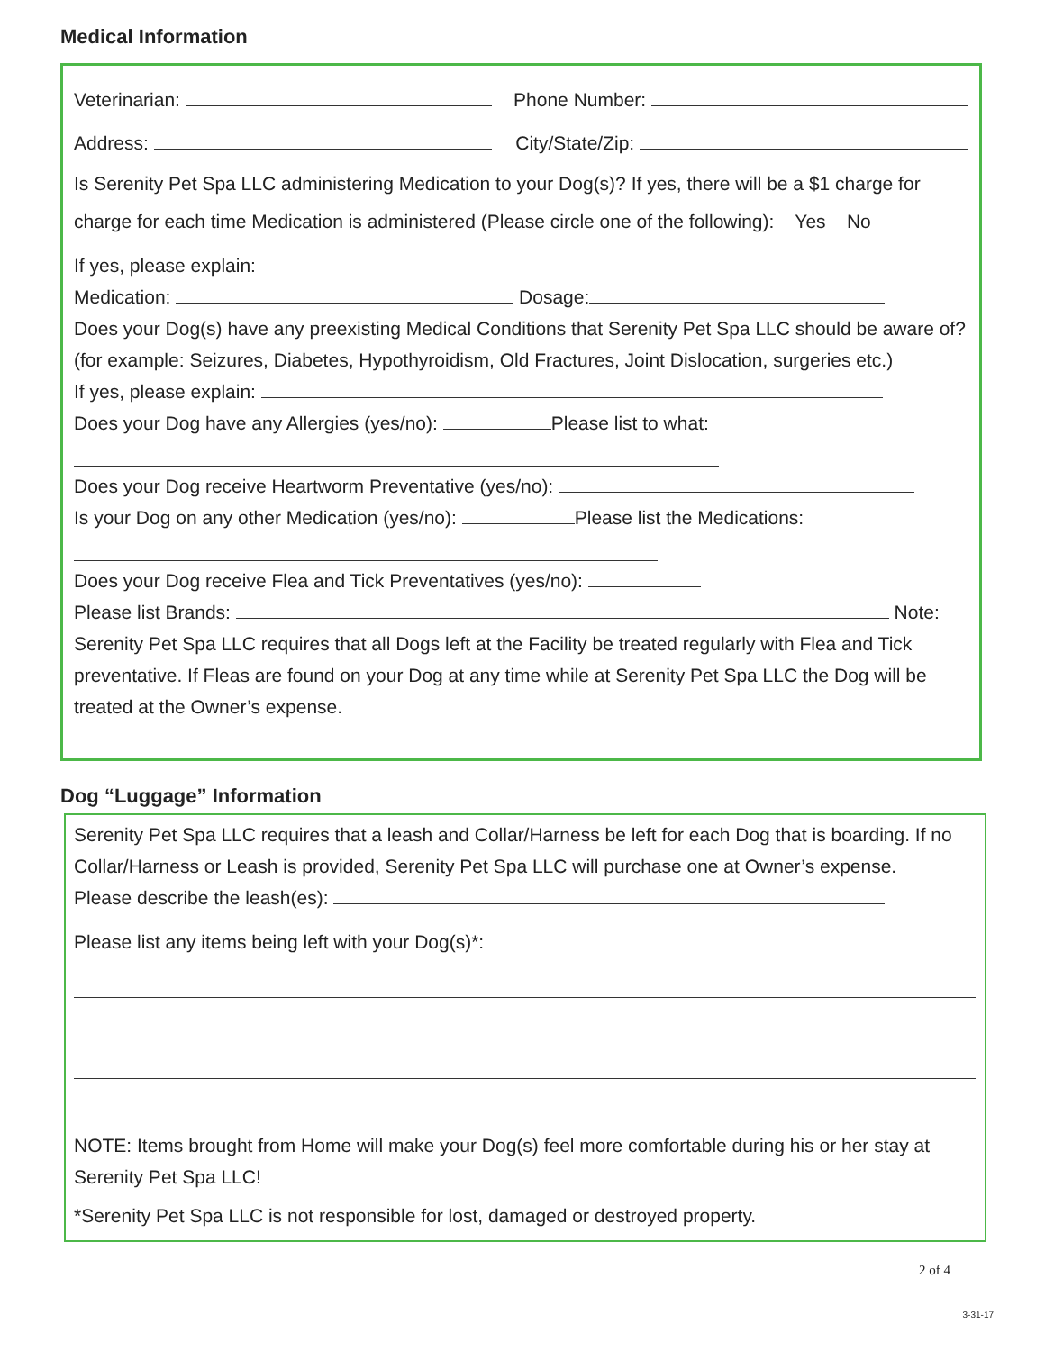Medical Information
Veterinarian: Phone Number:
Address: City/State/Zip:
Is Serenity Pet Spa LLC administering Medication to your Dog(s)? If yes, there will be a $1 charge for charge for each time Medication is administered (Please circle one of the following): Yes No
If yes, please explain:
Medication: Dosage:
Does your Dog(s) have any preexisting Medical Conditions that Serenity Pet Spa LLC should be aware of? (for example: Seizures, Diabetes, Hypothyroidism, Old Fractures, Joint Dislocation, surgeries etc.)
If yes, please explain:
Does your Dog have any Allergies (yes/no): Please list to what:
Does your Dog receive Heartworm Preventative (yes/no):
Is your Dog on any other Medication (yes/no): Please list the Medications:
Does your Dog receive Flea and Tick Preventatives (yes/no):
Please list Brands: Note:
Serenity Pet Spa LLC requires that all Dogs left at the Facility be treated regularly with Flea and Tick preventative. If Fleas are found on your Dog at any time while at Serenity Pet Spa LLC the Dog will be treated at the Owner’s expense.
Dog “Luggage” Information
Serenity Pet Spa LLC requires that a leash and Collar/Harness be left for each Dog that is boarding. If no Collar/Harness or Leash is provided, Serenity Pet Spa LLC will purchase one at Owner’s expense.
Please describe the leash(es):
Please list any items being left with your Dog(s)*:
NOTE: Items brought from Home will make your Dog(s) feel more comfortable during his or her stay at Serenity Pet Spa LLC!
*Serenity Pet Spa LLC is not responsible for lost, damaged or destroyed property.
2 of 4
3-31-17